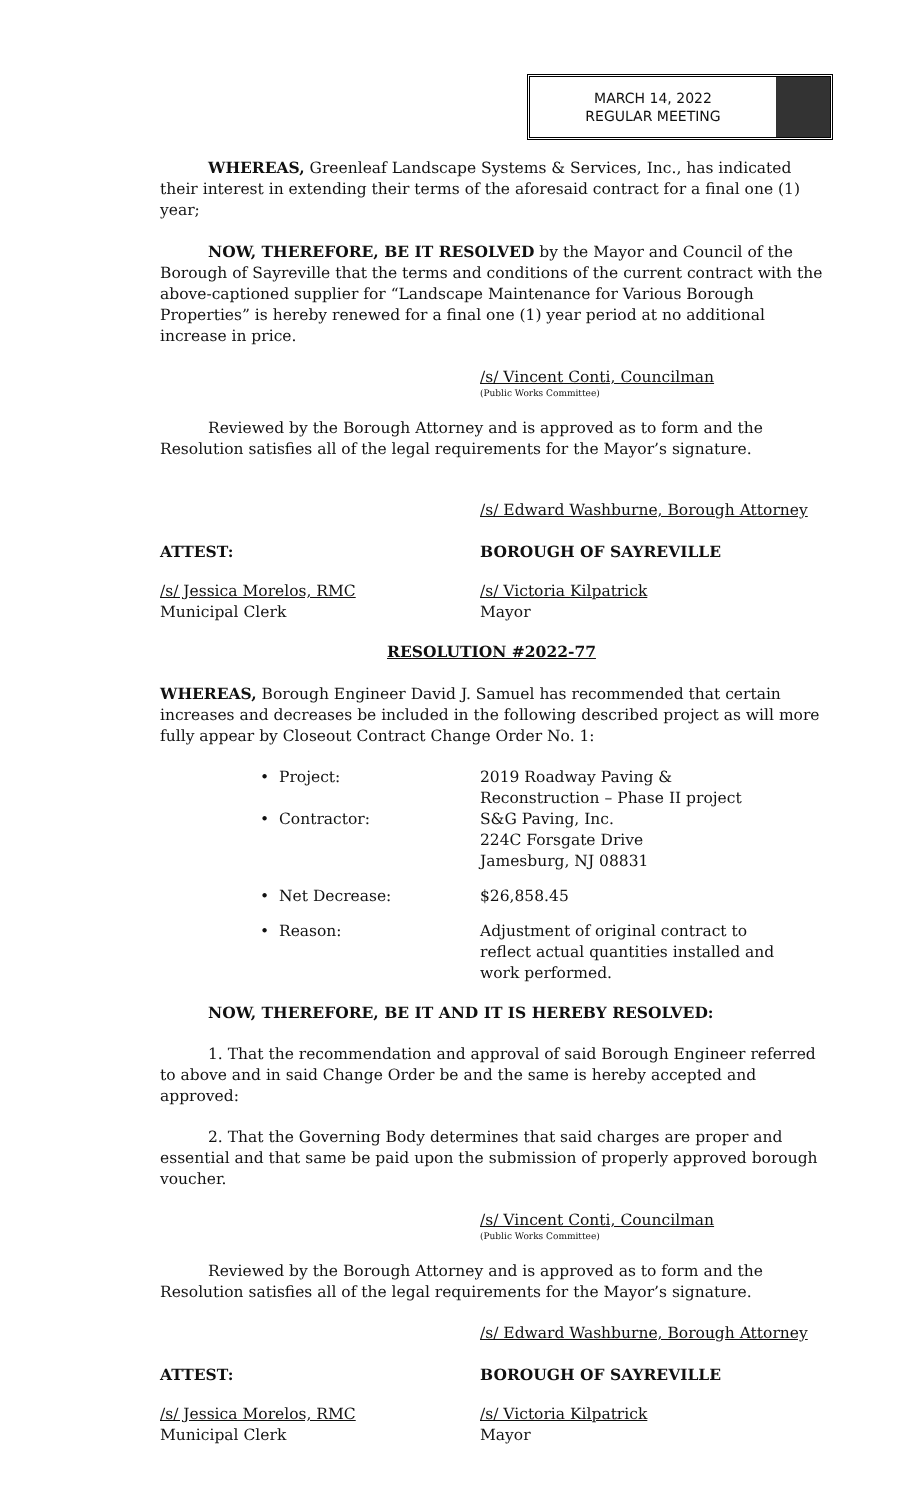MARCH 14, 2022
REGULAR MEETING
WHEREAS, Greenleaf Landscape Systems & Services, Inc., has indicated their interest in extending their terms of the aforesaid contract for a final one (1) year;
NOW, THEREFORE, BE IT RESOLVED by the Mayor and Council of the Borough of Sayreville that the terms and conditions of the current contract with the above-captioned supplier for “Landscape Maintenance for Various Borough Properties” is hereby renewed for a final one (1) year period at no additional increase in price.
/s/ Vincent Conti, Councilman
(Public Works Committee)
Reviewed by the Borough Attorney and is approved as to form and the Resolution satisfies all of the legal requirements for the Mayor’s signature.
/s/ Edward Washburne, Borough Attorney
ATTEST: BOROUGH OF SAYREVILLE
/s/ Jessica Morelos, RMC
Municipal Clerk
/s/ Victoria Kilpatrick
Mayor
RESOLUTION #2022-77
WHEREAS, Borough Engineer David J. Samuel has recommended that certain increases and decreases be included in the following described project as will more fully appear by Closeout Contract Change Order No. 1:
• Project: 2019 Roadway Paving & Reconstruction – Phase II project
• Contractor: S&G Paving, Inc.
224C Forsgate Drive
Jamesburg, NJ 08831
• Net Decrease: $26,858.45
• Reason: Adjustment of original contract to reflect actual quantities installed and work performed.
NOW, THEREFORE, BE IT AND IT IS HEREBY RESOLVED:
1. That the recommendation and approval of said Borough Engineer referred to above and in said Change Order be and the same is hereby accepted and approved:
2. That the Governing Body determines that said charges are proper and essential and that same be paid upon the submission of properly approved borough voucher.
/s/ Vincent Conti, Councilman
(Public Works Committee)
Reviewed by the Borough Attorney and is approved as to form and the Resolution satisfies all of the legal requirements for the Mayor’s signature.
/s/ Edward Washburne, Borough Attorney
ATTEST: BOROUGH OF SAYREVILLE
/s/ Jessica Morelos, RMC
Municipal Clerk
/s/ Victoria Kilpatrick
Mayor